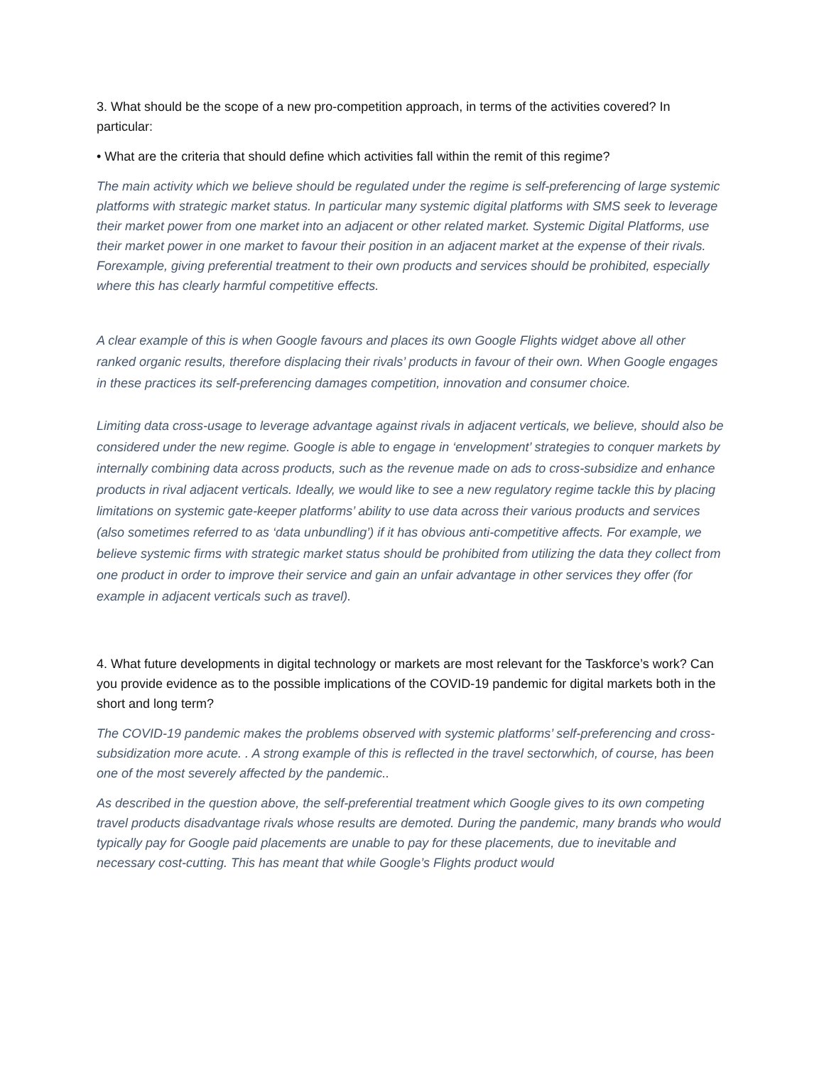3. What should be the scope of a new pro-competition approach, in terms of the activities covered? In particular:
• What are the criteria that should define which activities fall within the remit of this regime?
The main activity which we believe should be regulated under the regime is self-preferencing of large systemic platforms with strategic market status. In particular many systemic digital platforms with SMS seek to leverage their market power from one market into an adjacent or other related market. Systemic Digital Platforms, use their market power in one market to favour their position in an adjacent market at the expense of their rivals. Forexample, giving preferential treatment to their own products and services should be prohibited, especially where this has clearly harmful competitive effects.
A clear example of this is when Google favours and places its own Google Flights widget above all other ranked organic results, therefore displacing their rivals’ products in favour of their own. When Google engages in these practices its self-preferencing damages competition, innovation and consumer choice.
Limiting data cross-usage to leverage advantage against rivals in adjacent verticals, we believe, should also be considered under the new regime. Google is able to engage in ‘envelopment’ strategies to conquer markets by internally combining data across products, such as the revenue made on ads to cross-subsidize and enhance products in rival adjacent verticals. Ideally, we would like to see a new regulatory regime tackle this by placing limitations on systemic gate-keeper platforms’ ability to use data across their various products and services (also sometimes referred to as ‘data unbundling’) if it has obvious anti-competitive affects. For example, we believe systemic firms with strategic market status should be prohibited from utilizing the data they collect from one product in order to improve their service and gain an unfair advantage in other services they offer (for example in adjacent verticals such as travel).
4. What future developments in digital technology or markets are most relevant for the Taskforce’s work? Can you provide evidence as to the possible implications of the COVID-19 pandemic for digital markets both in the short and long term?
The COVID-19 pandemic makes the problems observed with systemic platforms’ self-preferencing and cross-subsidization more acute. . A strong example of this is reflected in the travel sectorwhich, of course, has been one of the most severely affected by the pandemic..
As described in the question above, the self-preferential treatment which Google gives to its own competing travel products disadvantage rivals whose results are demoted. During the pandemic, many brands who would typically pay for Google paid placements are unable to pay for these placements, due to inevitable and necessary cost-cutting. This has meant that while Google’s Flights product would